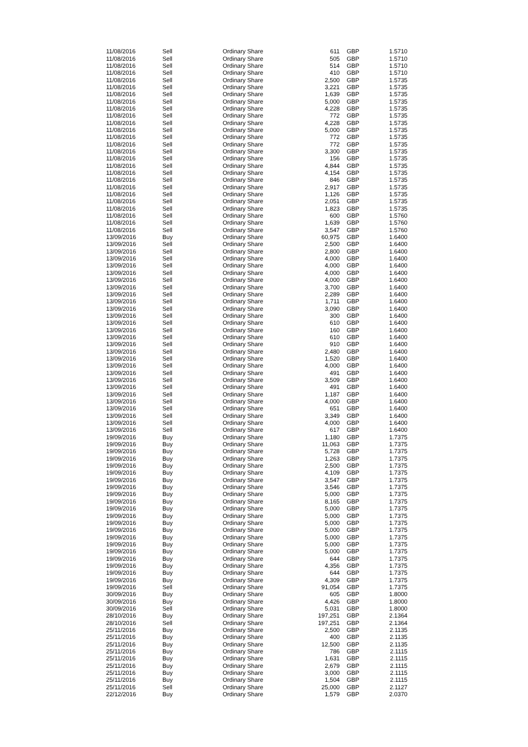| 11/08/2016 | Sell | Ordinary Share | 611 | GBP | 1.5710 |
| 11/08/2016 | Sell | Ordinary Share | 505 | GBP | 1.5710 |
| 11/08/2016 | Sell | Ordinary Share | 514 | GBP | 1.5710 |
| 11/08/2016 | Sell | Ordinary Share | 410 | GBP | 1.5710 |
| 11/08/2016 | Sell | Ordinary Share | 2,500 | GBP | 1.5735 |
| 11/08/2016 | Sell | Ordinary Share | 3,221 | GBP | 1.5735 |
| 11/08/2016 | Sell | Ordinary Share | 1,639 | GBP | 1.5735 |
| 11/08/2016 | Sell | Ordinary Share | 5,000 | GBP | 1.5735 |
| 11/08/2016 | Sell | Ordinary Share | 4,228 | GBP | 1.5735 |
| 11/08/2016 | Sell | Ordinary Share | 772 | GBP | 1.5735 |
| 11/08/2016 | Sell | Ordinary Share | 4,228 | GBP | 1.5735 |
| 11/08/2016 | Sell | Ordinary Share | 5,000 | GBP | 1.5735 |
| 11/08/2016 | Sell | Ordinary Share | 772 | GBP | 1.5735 |
| 11/08/2016 | Sell | Ordinary Share | 772 | GBP | 1.5735 |
| 11/08/2016 | Sell | Ordinary Share | 3,300 | GBP | 1.5735 |
| 11/08/2016 | Sell | Ordinary Share | 156 | GBP | 1.5735 |
| 11/08/2016 | Sell | Ordinary Share | 4,844 | GBP | 1.5735 |
| 11/08/2016 | Sell | Ordinary Share | 4,154 | GBP | 1.5735 |
| 11/08/2016 | Sell | Ordinary Share | 846 | GBP | 1.5735 |
| 11/08/2016 | Sell | Ordinary Share | 2,917 | GBP | 1.5735 |
| 11/08/2016 | Sell | Ordinary Share | 1,126 | GBP | 1.5735 |
| 11/08/2016 | Sell | Ordinary Share | 2,051 | GBP | 1.5735 |
| 11/08/2016 | Sell | Ordinary Share | 1,823 | GBP | 1.5735 |
| 11/08/2016 | Sell | Ordinary Share | 600 | GBP | 1.5760 |
| 11/08/2016 | Sell | Ordinary Share | 1,639 | GBP | 1.5760 |
| 11/08/2016 | Sell | Ordinary Share | 3,547 | GBP | 1.5760 |
| 13/09/2016 | Buy | Ordinary Share | 60,975 | GBP | 1.6400 |
| 13/09/2016 | Sell | Ordinary Share | 2,500 | GBP | 1.6400 |
| 13/09/2016 | Sell | Ordinary Share | 2,800 | GBP | 1.6400 |
| 13/09/2016 | Sell | Ordinary Share | 4,000 | GBP | 1.6400 |
| 13/09/2016 | Sell | Ordinary Share | 4,000 | GBP | 1.6400 |
| 13/09/2016 | Sell | Ordinary Share | 4,000 | GBP | 1.6400 |
| 13/09/2016 | Sell | Ordinary Share | 4,000 | GBP | 1.6400 |
| 13/09/2016 | Sell | Ordinary Share | 3,700 | GBP | 1.6400 |
| 13/09/2016 | Sell | Ordinary Share | 2,289 | GBP | 1.6400 |
| 13/09/2016 | Sell | Ordinary Share | 1,711 | GBP | 1.6400 |
| 13/09/2016 | Sell | Ordinary Share | 3,090 | GBP | 1.6400 |
| 13/09/2016 | Sell | Ordinary Share | 300 | GBP | 1.6400 |
| 13/09/2016 | Sell | Ordinary Share | 610 | GBP | 1.6400 |
| 13/09/2016 | Sell | Ordinary Share | 160 | GBP | 1.6400 |
| 13/09/2016 | Sell | Ordinary Share | 610 | GBP | 1.6400 |
| 13/09/2016 | Sell | Ordinary Share | 910 | GBP | 1.6400 |
| 13/09/2016 | Sell | Ordinary Share | 2,480 | GBP | 1.6400 |
| 13/09/2016 | Sell | Ordinary Share | 1,520 | GBP | 1.6400 |
| 13/09/2016 | Sell | Ordinary Share | 4,000 | GBP | 1.6400 |
| 13/09/2016 | Sell | Ordinary Share | 491 | GBP | 1.6400 |
| 13/09/2016 | Sell | Ordinary Share | 3,509 | GBP | 1.6400 |
| 13/09/2016 | Sell | Ordinary Share | 491 | GBP | 1.6400 |
| 13/09/2016 | Sell | Ordinary Share | 1,187 | GBP | 1.6400 |
| 13/09/2016 | Sell | Ordinary Share | 4,000 | GBP | 1.6400 |
| 13/09/2016 | Sell | Ordinary Share | 651 | GBP | 1.6400 |
| 13/09/2016 | Sell | Ordinary Share | 3,349 | GBP | 1.6400 |
| 13/09/2016 | Sell | Ordinary Share | 4,000 | GBP | 1.6400 |
| 13/09/2016 | Sell | Ordinary Share | 617 | GBP | 1.6400 |
| 19/09/2016 | Buy | Ordinary Share | 1,180 | GBP | 1.7375 |
| 19/09/2016 | Buy | Ordinary Share | 11,063 | GBP | 1.7375 |
| 19/09/2016 | Buy | Ordinary Share | 5,728 | GBP | 1.7375 |
| 19/09/2016 | Buy | Ordinary Share | 1,263 | GBP | 1.7375 |
| 19/09/2016 | Buy | Ordinary Share | 2,500 | GBP | 1.7375 |
| 19/09/2016 | Buy | Ordinary Share | 4,109 | GBP | 1.7375 |
| 19/09/2016 | Buy | Ordinary Share | 3,547 | GBP | 1.7375 |
| 19/09/2016 | Buy | Ordinary Share | 3,546 | GBP | 1.7375 |
| 19/09/2016 | Buy | Ordinary Share | 5,000 | GBP | 1.7375 |
| 19/09/2016 | Buy | Ordinary Share | 8,165 | GBP | 1.7375 |
| 19/09/2016 | Buy | Ordinary Share | 5,000 | GBP | 1.7375 |
| 19/09/2016 | Buy | Ordinary Share | 5,000 | GBP | 1.7375 |
| 19/09/2016 | Buy | Ordinary Share | 5,000 | GBP | 1.7375 |
| 19/09/2016 | Buy | Ordinary Share | 5,000 | GBP | 1.7375 |
| 19/09/2016 | Buy | Ordinary Share | 5,000 | GBP | 1.7375 |
| 19/09/2016 | Buy | Ordinary Share | 5,000 | GBP | 1.7375 |
| 19/09/2016 | Buy | Ordinary Share | 5,000 | GBP | 1.7375 |
| 19/09/2016 | Buy | Ordinary Share | 644 | GBP | 1.7375 |
| 19/09/2016 | Buy | Ordinary Share | 4,356 | GBP | 1.7375 |
| 19/09/2016 | Buy | Ordinary Share | 644 | GBP | 1.7375 |
| 19/09/2016 | Buy | Ordinary Share | 4,309 | GBP | 1.7375 |
| 19/09/2016 | Sell | Ordinary Share | 91,054 | GBP | 1.7375 |
| 30/09/2016 | Buy | Ordinary Share | 605 | GBP | 1.8000 |
| 30/09/2016 | Buy | Ordinary Share | 4,426 | GBP | 1.8000 |
| 30/09/2016 | Sell | Ordinary Share | 5,031 | GBP | 1.8000 |
| 28/10/2016 | Buy | Ordinary Share | 197,251 | GBP | 2.1364 |
| 28/10/2016 | Sell | Ordinary Share | 197,251 | GBP | 2.1364 |
| 25/11/2016 | Buy | Ordinary Share | 2,500 | GBP | 2.1135 |
| 25/11/2016 | Buy | Ordinary Share | 400 | GBP | 2.1135 |
| 25/11/2016 | Buy | Ordinary Share | 12,500 | GBP | 2.1135 |
| 25/11/2016 | Buy | Ordinary Share | 786 | GBP | 2.1115 |
| 25/11/2016 | Buy | Ordinary Share | 1,631 | GBP | 2.1115 |
| 25/11/2016 | Buy | Ordinary Share | 2,679 | GBP | 2.1115 |
| 25/11/2016 | Buy | Ordinary Share | 3,000 | GBP | 2.1115 |
| 25/11/2016 | Buy | Ordinary Share | 1,504 | GBP | 2.1115 |
| 25/11/2016 | Sell | Ordinary Share | 25,000 | GBP | 2.1127 |
| 22/12/2016 | Buy | Ordinary Share | 1,579 | GBP | 2.0370 |